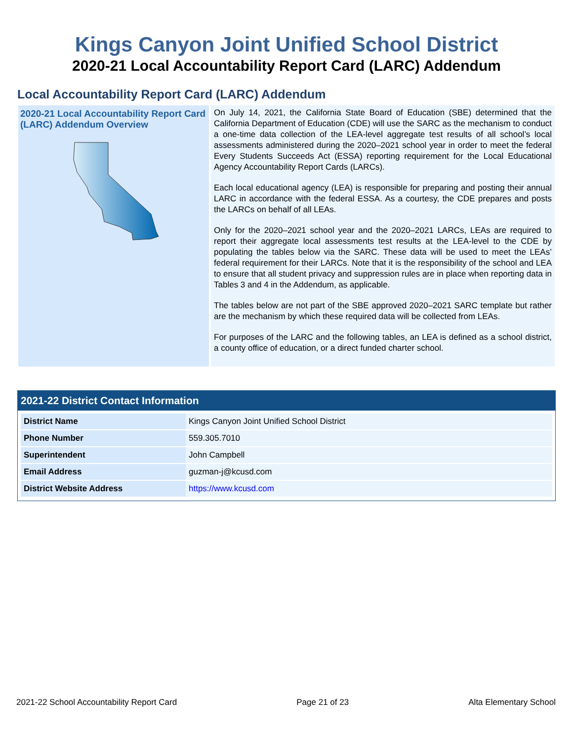Kings Canyon Joint Unified School District
2020-21 Local Accountability Report Card (LARC) Addendum
Local Accountability Report Card (LARC) Addendum
2020-21 Local Accountability Report Card (LARC) Addendum Overview
On July 14, 2021, the California State Board of Education (SBE) determined that the California Department of Education (CDE) will use the SARC as the mechanism to conduct a one-time data collection of the LEA-level aggregate test results of all school’s local assessments administered during the 2020–2021 school year in order to meet the federal Every Students Succeeds Act (ESSA) reporting requirement for the Local Educational Agency Accountability Report Cards (LARCs).
Each local educational agency (LEA) is responsible for preparing and posting their annual LARC in accordance with the federal ESSA. As a courtesy, the CDE prepares and posts the LARCs on behalf of all LEAs.
Only for the 2020–2021 school year and the 2020–2021 LARCs, LEAs are required to report their aggregate local assessments test results at the LEA-level to the CDE by populating the tables below via the SARC. These data will be used to meet the LEAs’ federal requirement for their LARCs. Note that it is the responsibility of the school and LEA to ensure that all student privacy and suppression rules are in place when reporting data in Tables 3 and 4 in the Addendum, as applicable.
The tables below are not part of the SBE approved 2020–2021 SARC template but rather are the mechanism by which these required data will be collected from LEAs.
For purposes of the LARC and the following tables, an LEA is defined as a school district, a county office of education, or a direct funded charter school.
2021-22 District Contact Information
| District Name | Kings Canyon Joint Unified School District |
| Phone Number | 559.305.7010 |
| Superintendent | John Campbell |
| Email Address | guzman-j@kcusd.com |
| District Website Address | https://www.kcusd.com |
2021-22 School Accountability Report Card Page 21 of 23 Alta Elementary School